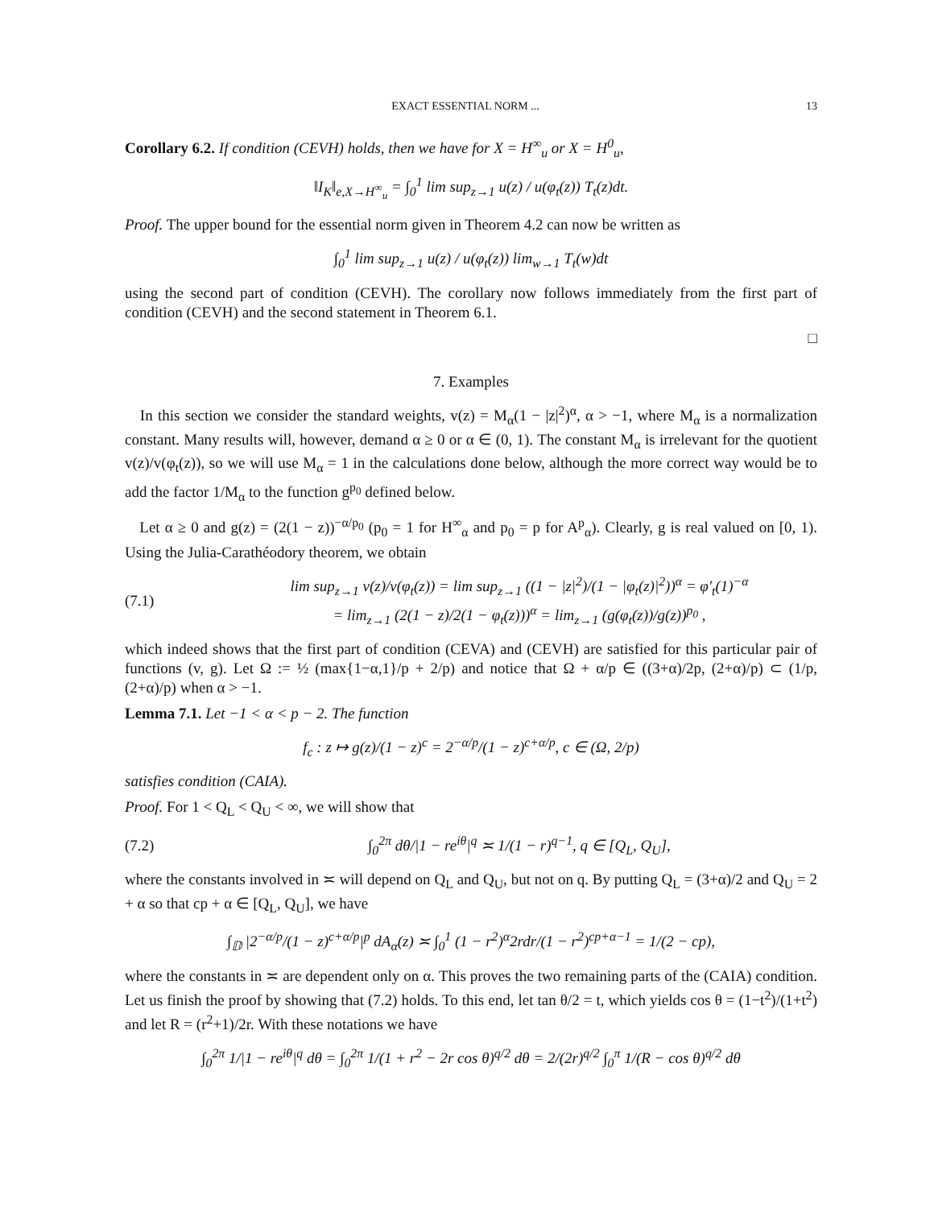EXACT ESSENTIAL NORM ... 13
Corollary 6.2. If condition (CEVH) holds, then we have for X = H<sup>∞</sup><sub>u</sub> or X = H<sup>0</sup><sub>u</sub>,
‖I<sub>K</sub>‖<sub>e,X→H<sup>∞</sup><sub>u</sub></sub> = ∫<sub>0</sub><sup>1</sup> lim sup<sub>z→1</sub> u(z) / u(φ<sub>t</sub>(z)) T<sub>t</sub>(z)dt.
Proof. The upper bound for the essential norm given in Theorem 4.2 can now be written as
∫<sub>0</sub><sup>1</sup> lim sup<sub>z→1</sub> u(z) / u(φ<sub>t</sub>(z)) lim<sub>w→1</sub> T<sub>t</sub>(w)dt
using the second part of condition (CEVH). The corollary now follows immediately from the first part of condition (CEVH) and the second statement in Theorem 6.1.
□
7. Examples
In this section we consider the standard weights, v(z) = M<sub>α</sub>(1 − |z|<sup>2</sup>)<sup>α</sup>, α > −1, where M<sub>α</sub> is a normalization constant. Many results will, however, demand α ≥ 0 or α ∈ (0, 1). The constant M<sub>α</sub> is irrelevant for the quotient v(z)/v(φ<sub>t</sub>(z)), so we will use M<sub>α</sub> = 1 in the calculations done below, although the more correct way would be to add the factor 1/M<sub>α</sub> to the function g<sup>p<sub>0</sub></sup> defined below.
Let α ≥ 0 and g(z) = (2(1 − z))<sup>−α/p<sub>0</sub></sup> (p<sub>0</sub> = 1 for H<sup>∞</sup><sub>α</sub> and p<sub>0</sub> = p for A<sup>p</sup><sub>α</sub>). Clearly, g is real valued on [0, 1). Using the Julia-Carathéodory theorem, we obtain
(7.1) lim sup<sub>z→1</sub> v(z)/v(φ<sub>t</sub>(z)) = lim sup<sub>z→1</sub> ((1 − |z|<sup>2</sup>)/(1 − |φ<sub>t</sub>(z)|<sup>2</sup>))<sup>α</sup> = φ′<sub>t</sub>(1)<sup>−α</sup>
= lim<sub>z→1</sub> (2(1 − z)/2(1 − φ<sub>t</sub>(z)))<sup>α</sup> = lim<sub>z→1</sub> (g(φ<sub>t</sub>(z))/g(z))<sup>p<sub>0</sub></sup> ,
which indeed shows that the first part of condition (CEVA) and (CEVH) are satisfied for this particular pair of functions (v, g). Let Ω := ½ (max{1−α,1}/p + 2/p) and notice that Ω + α/p ∈ ((3+α)/2p, (2+α)/p) ⊂ (1/p, (2+α)/p) when α > −1.
Lemma 7.1. Let −1 < α < p − 2. The function
f<sub>c</sub> : z ↦ g(z)/(1 − z)<sup>c</sup> = 2<sup>−α/p</sup>/(1 − z)<sup>c+α/p</sup>, c ∈ (Ω, 2/p)
satisfies condition (CAIA).
Proof. For 1 < Q<sub>L</sub> < Q<sub>U</sub> < ∞, we will show that
(7.2) ∫<sub>0</sub><sup>2π</sup> dθ/|1 − re<sup>iθ</sup>|<sup>q</sup> ≍ 1/(1 − r)<sup>q−1</sup>, q ∈ [Q<sub>L</sub>, Q<sub>U</sub>],
where the constants involved in ≍ will depend on Q<sub>L</sub> and Q<sub>U</sub>, but not on q. By putting Q<sub>L</sub> = (3+α)/2 and Q<sub>U</sub> = 2 + α so that cp + α ∈ [Q<sub>L</sub>, Q<sub>U</sub>], we have
∫<sub>𝔻</sub> |2<sup>−α/p</sup>/(1 − z)<sup>c+α/p</sup>|<sup>p</sup> dA<sub>α</sub>(z) ≍ ∫<sub>0</sub><sup>1</sup> (1 − r<sup>2</sup>)<sup>α</sup>2rdr/(1 − r<sup>2</sup>)<sup>cp+α−1</sup> = 1/(2 − cp),
where the constants in ≍ are dependent only on α. This proves the two remaining parts of the (CAIA) condition. Let us finish the proof by showing that (7.2) holds. To this end, let tan θ/2 = t, which yields cos θ = (1−t<sup>2</sup>)/(1+t<sup>2</sup>) and let R = (r<sup>2</sup>+1)/2r. With these notations we have
∫<sub>0</sub><sup>2π</sup> 1/|1 − re<sup>iθ</sup>|<sup>q</sup> dθ = ∫<sub>0</sub><sup>2π</sup> 1/(1 + r<sup>2</sup> − 2r cos θ)<sup>q/2</sup> dθ = 2/(2r)<sup>q/2</sup> ∫<sub>0</sub><sup>π</sup> 1/(R − cos θ)<sup>q/2</sup> dθ